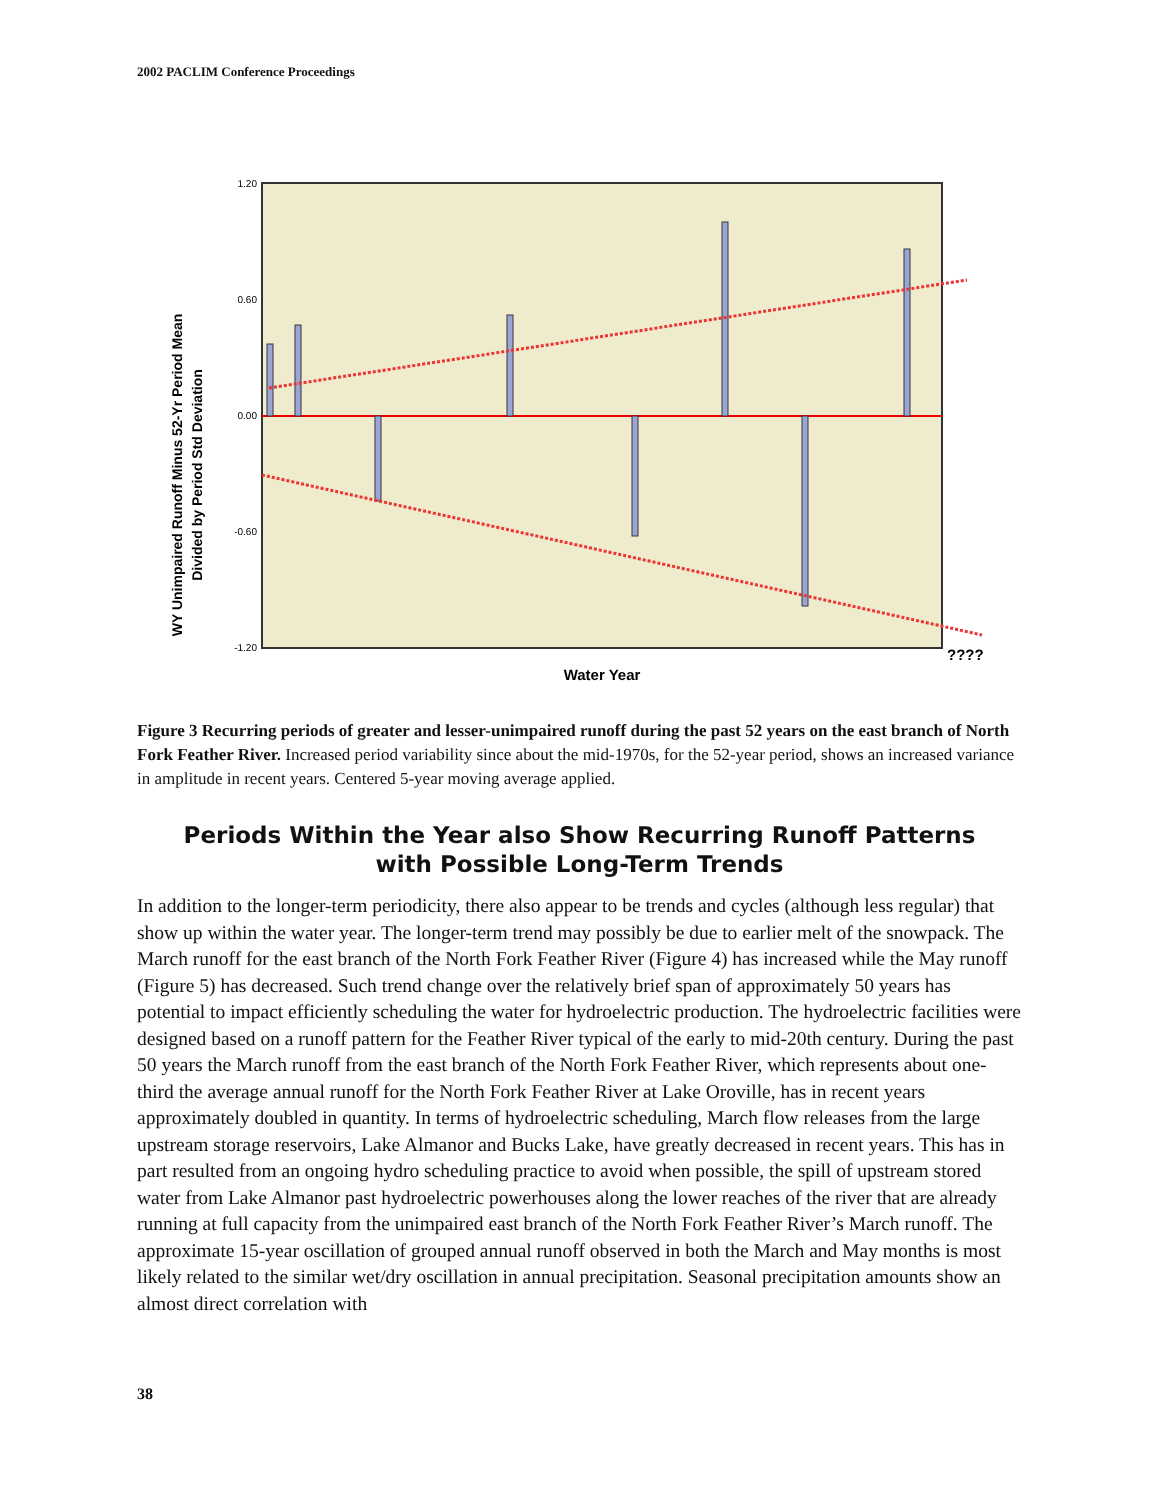2002 PACLIM Conference Proceedings
1.20
0.60
0.00
-0.60
-1.20
WY Unimpaired Runoff Minus 52-Yr Period Mean
Divided by Period Std Deviation
????
Water Year
Figure 3 Recurring periods of greater and lesser-unimpaired runoff during the past 52 years on the east branch of North Fork Feather River. Increased period variability since about the mid-1970s, for the 52-year period, shows an increased variance in amplitude in recent years. Centered 5-year moving average applied.
Periods Within the Year also Show Recurring Runoff Patterns
with Possible Long-Term Trends
In addition to the longer-term periodicity, there also appear to be trends and cycles (although less regular) that show up within the water year. The longer-term trend may possibly be due to earlier melt of the snowpack. The March runoff for the east branch of the North Fork Feather River (Figure 4) has increased while the May runoff (Figure 5) has decreased. Such trend change over the relatively brief span of approximately 50 years has potential to impact efficiently scheduling the water for hydroelectric production. The hydroelectric facilities were designed based on a runoff pattern for the Feather River typical of the early to mid-20th century. During the past 50 years the March runoff from the east branch of the North Fork Feather River, which represents about one-third the average annual runoff for the North Fork Feather River at Lake Oroville, has in recent years approximately doubled in quantity. In terms of hydroelectric scheduling, March flow releases from the large upstream storage reservoirs, Lake Almanor and Bucks Lake, have greatly decreased in recent years. This has in part resulted from an ongoing hydro scheduling practice to avoid when possible, the spill of upstream stored water from Lake Almanor past hydroelectric powerhouses along the lower reaches of the river that are already running at full capacity from the unimpaired east branch of the North Fork Feather River’s March runoff. The approximate 15-year oscillation of grouped annual runoff observed in both the March and May months is most likely related to the similar wet/dry oscillation in annual precipitation. Seasonal precipitation amounts show an almost direct correlation with
38